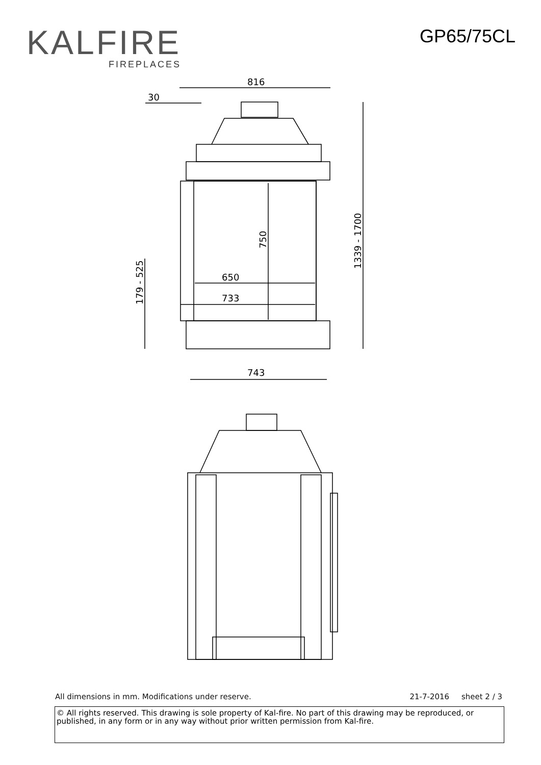KALFIRE
FIREPLACES
GP65/75CL
816
30
750
650
733
1339 - 1700
179 - 525
743
All dimensions in mm. Modifications under reserve. 21-7-2016 sheet 2 / 3
© All rights reserved. This drawing is sole property of Kal-fire. No part of this drawing may be reproduced, or published, in any form or in any way without prior written permission from Kal-fire.